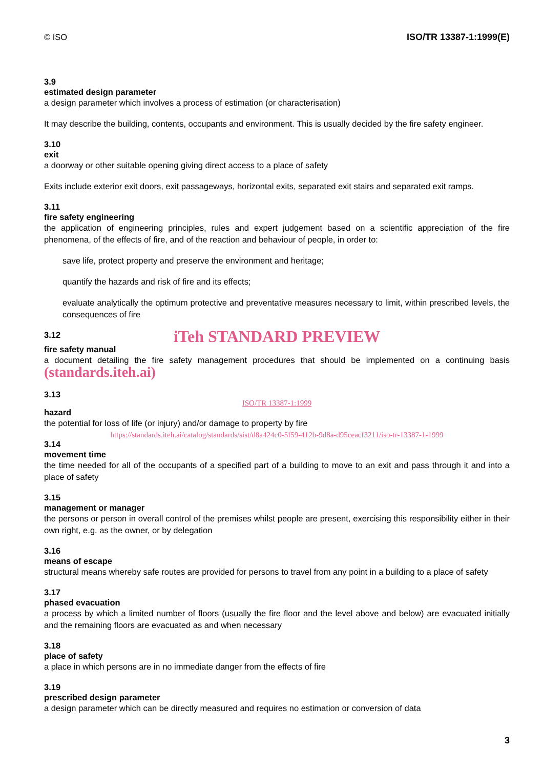© ISO ISO/TR 13387-1:1999(E)
3.9
estimated design parameter
a design parameter which involves a process of estimation (or characterisation)
It may describe the building, contents, occupants and environment. This is usually decided by the fire safety engineer.
3.10
exit
a doorway or other suitable opening giving direct access to a place of safety
Exits include exterior exit doors, exit passageways, horizontal exits, separated exit stairs and separated exit ramps.
3.11
fire safety engineering
the application of engineering principles, rules and expert judgement based on a scientific appreciation of the fire phenomena, of the effects of fire, and of the reaction and behaviour of people, in order to:
save life, protect property and preserve the environment and heritage;
quantify the hazards and risk of fire and its effects;
evaluate analytically the optimum protective and preventative measures necessary to limit, within prescribed levels, the consequences of fire
3.12
iTeh STANDARD PREVIEW
fire safety manual
a document detailing the fire safety management procedures that should be implemented on a continuing basis (standards.iteh.ai)
3.13
ISO/TR 13387-1:1999
hazard
the potential for loss of life (or injury) and/or damage to property by fire
https://standards.iteh.ai/catalog/standards/sist/d8a424c0-5f59-412b-9d8a-d95ceacf3211/iso-tr-13387-1-1999
3.14
movement time
the time needed for all of the occupants of a specified part of a building to move to an exit and pass through it and into a place of safety
3.15
management or manager
the persons or person in overall control of the premises whilst people are present, exercising this responsibility either in their own right, e.g. as the owner, or by delegation
3.16
means of escape
structural means whereby safe routes are provided for persons to travel from any point in a building to a place of safety
3.17
phased evacuation
a process by which a limited number of floors (usually the fire floor and the level above and below) are evacuated initially and the remaining floors are evacuated as and when necessary
3.18
place of safety
a place in which persons are in no immediate danger from the effects of fire
3.19
prescribed design parameter
a design parameter which can be directly measured and requires no estimation or conversion of data
3